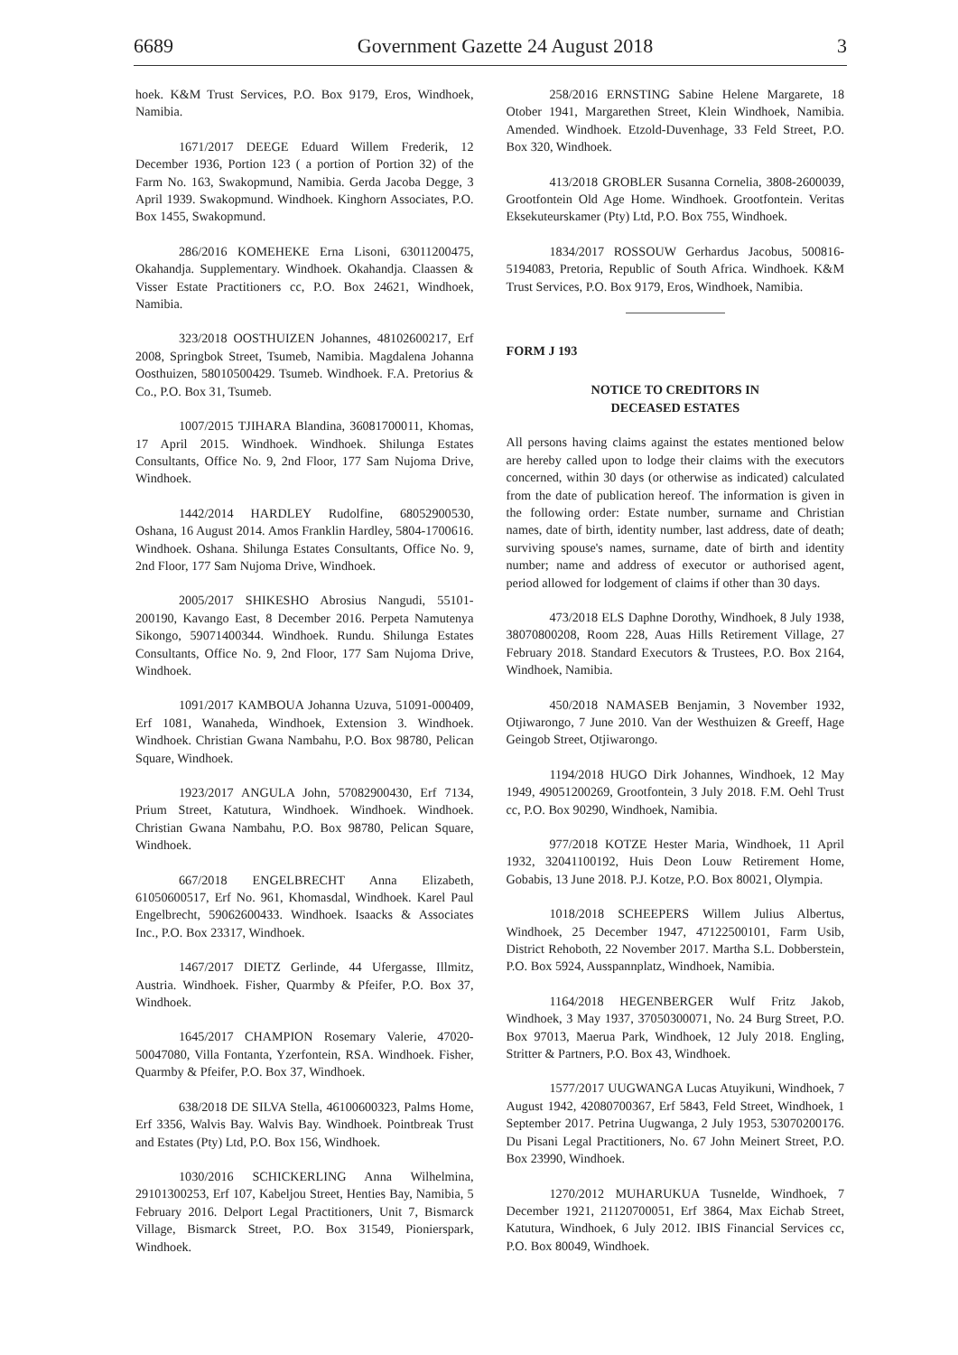6689 Government Gazette 24 August 2018 3
hoek. K&M Trust Services, P.O. Box 9179, Eros, Windhoek, Namibia.
1671/2017 DEEGE Eduard Willem Frederik, 12 December 1936, Portion 123 ( a portion of Portion 32) of the Farm No. 163, Swakopmund, Namibia. Gerda Jacoba Degge, 3 April 1939. Swakopmund. Windhoek. Kinghorn Associates, P.O. Box 1455, Swakopmund.
286/2016 KOMEHEKE Erna Lisoni, 63011200475, Okahandja. Supplementary. Windhoek. Okahandja. Claassen & Visser Estate Practitioners cc, P.O. Box 24621, Windhoek, Namibia.
323/2018 OOSTHUIZEN Johannes, 48102600217, Erf 2008, Springbok Street, Tsumeb, Namibia. Magdalena Johanna Oosthuizen, 58010500429. Tsumeb. Windhoek. F.A. Pretorius & Co., P.O. Box 31, Tsumeb.
1007/2015 TJIHARA Blandina, 36081700011, Khomas, 17 April 2015. Windhoek. Windhoek. Shilunga Estates Consultants, Office No. 9, 2nd Floor, 177 Sam Nujoma Drive, Windhoek.
1442/2014 HARDLEY Rudolfine, 68052900530, Oshana, 16 August 2014. Amos Franklin Hardley, 5804-1700616. Windhoek. Oshana. Shilunga Estates Consultants, Office No. 9, 2nd Floor, 177 Sam Nujoma Drive, Windhoek.
2005/2017 SHIKESHO Abrosius Nangudi, 55101-200190, Kavango East, 8 December 2016. Perpeta Namutenya Sikongo, 59071400344. Windhoek. Rundu. Shilunga Estates Consultants, Office No. 9, 2nd Floor, 177 Sam Nujoma Drive, Windhoek.
1091/2017 KAMBOUA Johanna Uzuva, 51091-000409, Erf 1081, Wanaheda, Windhoek, Extension 3. Windhoek. Windhoek. Christian Gwana Nambahu, P.O. Box 98780, Pelican Square, Windhoek.
1923/2017 ANGULA John, 57082900430, Erf 7134, Prium Street, Katutura, Windhoek. Windhoek. Windhoek. Christian Gwana Nambahu, P.O. Box 98780, Pelican Square, Windhoek.
667/2018 ENGELBRECHT Anna Elizabeth, 61050600517, Erf No. 961, Khomasdal, Windhoek. Karel Paul Engelbrecht, 59062600433. Windhoek. Isaacks & Associates Inc., P.O. Box 23317, Windhoek.
1467/2017 DIETZ Gerlinde, 44 Ufergasse, Illmitz, Austria. Windhoek. Fisher, Quarmby & Pfeifer, P.O. Box 37, Windhoek.
1645/2017 CHAMPION Rosemary Valerie, 47020-50047080, Villa Fontanta, Yzerfontein, RSA. Windhoek. Fisher, Quarmby & Pfeifer, P.O. Box 37, Windhoek.
638/2018 DE SILVA Stella, 46100600323, Palms Home, Erf 3356, Walvis Bay. Walvis Bay. Windhoek. Pointbreak Trust and Estates (Pty) Ltd, P.O. Box 156, Windhoek.
1030/2016 SCHICKERLING Anna Wilhelmina, 29101300253, Erf 107, Kabeljou Street, Henties Bay, Namibia, 5 February 2016. Delport Legal Practitioners, Unit 7, Bismarck Village, Bismarck Street, P.O. Box 31549, Pionierspark, Windhoek.
258/2016 ERNSTING Sabine Helene Margarete, 18 Otober 1941, Margarethen Street, Klein Windhoek, Namibia. Amended. Windhoek. Etzold-Duvenhage, 33 Feld Street, P.O. Box 320, Windhoek.
413/2018 GROBLER Susanna Cornelia, 3808-2600039, Grootfontein Old Age Home. Windhoek. Grootfontein. Veritas Eksekuteurskamer (Pty) Ltd, P.O. Box 755, Windhoek.
1834/2017 ROSSOUW Gerhardus Jacobus, 500816-5194083, Pretoria, Republic of South Africa. Windhoek. K&M Trust Services, P.O. Box 9179, Eros, Windhoek, Namibia.
FORM J 193
NOTICE TO CREDITORS IN
DECEASED ESTATES
All persons having claims against the estates mentioned below are hereby called upon to lodge their claims with the executors concerned, within 30 days (or otherwise as indicated) calculated from the date of publication hereof. The information is given in the following order: Estate number, surname and Christian names, date of birth, identity number, last address, date of death; surviving spouse's names, surname, date of birth and identity number; name and address of executor or authorised agent, period allowed for lodgement of claims if other than 30 days.
473/2018 ELS Daphne Dorothy, Windhoek, 8 July 1938, 38070800208, Room 228, Auas Hills Retirement Village, 27 February 2018. Standard Executors & Trustees, P.O. Box 2164, Windhoek, Namibia.
450/2018 NAMASEB Benjamin, 3 November 1932, Otjiwarongo, 7 June 2010. Van der Westhuizen & Greeff, Hage Geingob Street, Otjiwarongo.
1194/2018 HUGO Dirk Johannes, Windhoek, 12 May 1949, 49051200269, Grootfontein, 3 July 2018. F.M. Oehl Trust cc, P.O. Box 90290, Windhoek, Namibia.
977/2018 KOTZE Hester Maria, Windhoek, 11 April 1932, 32041100192, Huis Deon Louw Retirement Home, Gobabis, 13 June 2018. P.J. Kotze, P.O. Box 80021, Olympia.
1018/2018 SCHEEPERS Willem Julius Albertus, Windhoek, 25 December 1947, 47122500101, Farm Usib, District Rehoboth, 22 November 2017. Martha S.L. Dobberstein, P.O. Box 5924, Ausspannplatz, Windhoek, Namibia.
1164/2018 HEGENBERGER Wulf Fritz Jakob, Windhoek, 3 May 1937, 37050300071, No. 24 Burg Street, P.O. Box 97013, Maerua Park, Windhoek, 12 July 2018. Engling, Stritter & Partners, P.O. Box 43, Windhoek.
1577/2017 UUGWANGA Lucas Atuyikuni, Windhoek, 7 August 1942, 42080700367, Erf 5843, Feld Street, Windhoek, 1 September 2017. Petrina Uugwanga, 2 July 1953, 53070200176. Du Pisani Legal Practitioners, No. 67 John Meinert Street, P.O. Box 23990, Windhoek.
1270/2012 MUHARUKUA Tusnelde, Windhoek, 7 December 1921, 21120700051, Erf 3864, Max Eichab Street, Katutura, Windhoek, 6 July 2012. IBIS Financial Services cc, P.O. Box 80049, Windhoek.